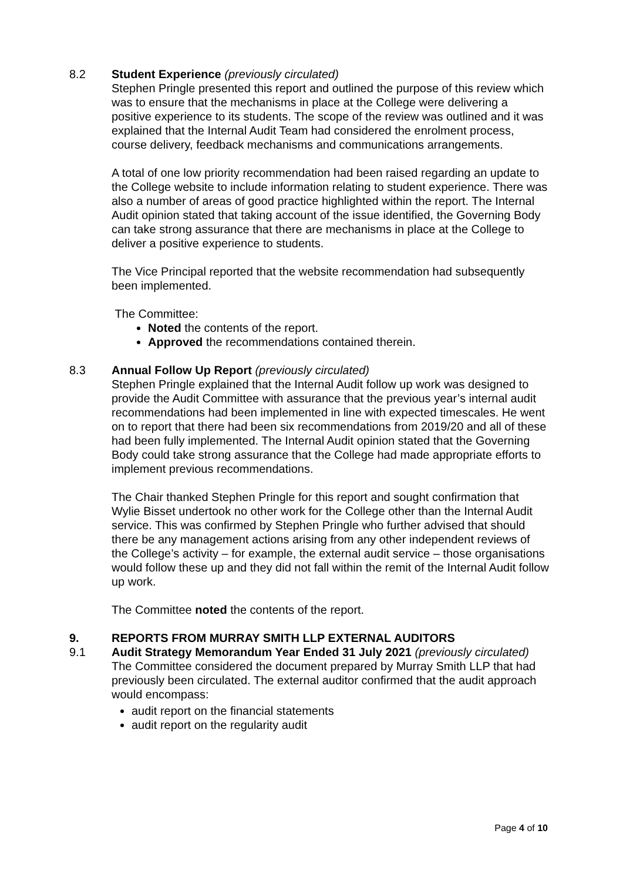8.2 Student Experience (previously circulated)
Stephen Pringle presented this report and outlined the purpose of this review which was to ensure that the mechanisms in place at the College were delivering a positive experience to its students. The scope of the review was outlined and it was explained that the Internal Audit Team had considered the enrolment process, course delivery, feedback mechanisms and communications arrangements.
A total of one low priority recommendation had been raised regarding an update to the College website to include information relating to student experience. There was also a number of areas of good practice highlighted within the report. The Internal Audit opinion stated that taking account of the issue identified, the Governing Body can take strong assurance that there are mechanisms in place at the College to deliver a positive experience to students.
The Vice Principal reported that the website recommendation had subsequently been implemented.
The Committee:
Noted the contents of the report.
Approved the recommendations contained therein.
8.3 Annual Follow Up Report (previously circulated)
Stephen Pringle explained that the Internal Audit follow up work was designed to provide the Audit Committee with assurance that the previous year’s internal audit recommendations had been implemented in line with expected timescales. He went on to report that there had been six recommendations from 2019/20 and all of these had been fully implemented. The Internal Audit opinion stated that the Governing Body could take strong assurance that the College had made appropriate efforts to implement previous recommendations.
The Chair thanked Stephen Pringle for this report and sought confirmation that Wylie Bisset undertook no other work for the College other than the Internal Audit service. This was confirmed by Stephen Pringle who further advised that should there be any management actions arising from any other independent reviews of the College’s activity – for example, the external audit service – those organisations would follow these up and they did not fall within the remit of the Internal Audit follow up work.
The Committee noted the contents of the report.
9. REPORTS FROM MURRAY SMITH LLP EXTERNAL AUDITORS
9.1 Audit Strategy Memorandum Year Ended 31 July 2021 (previously circulated)
The Committee considered the document prepared by Murray Smith LLP that had previously been circulated. The external auditor confirmed that the audit approach would encompass:
audit report on the financial statements
audit report on the regularity audit
Page 4 of 10